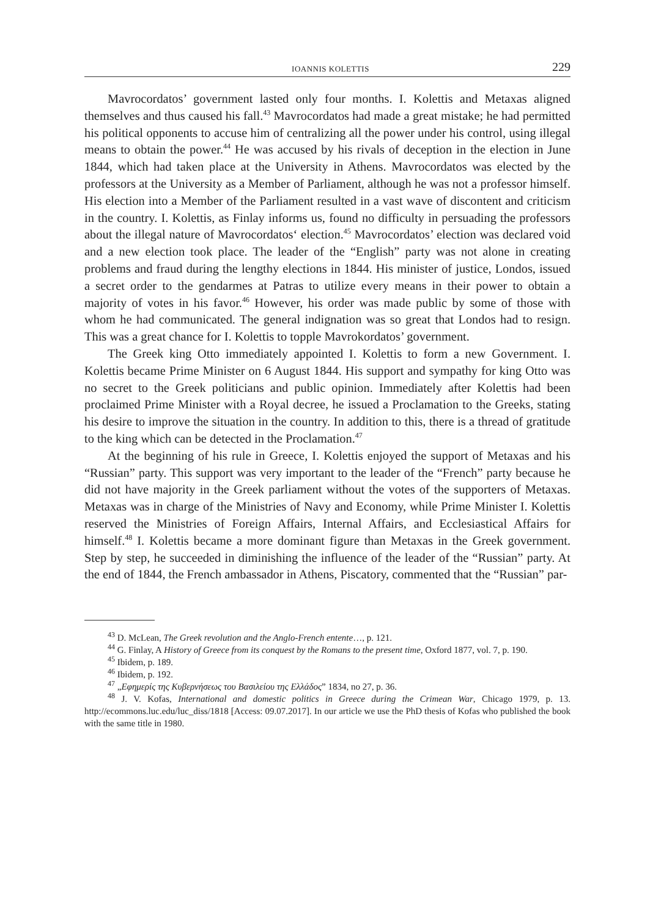IOANNIS KOLETTIS 229
Mavrocordatos’ government lasted only four months. I. Kolettis and Metaxas aligned themselves and thus caused his fall.<sup>43</sup> Mavrocordatos had made a great mistake; he had permitted his political opponents to accuse him of centralizing all the power under his control, using illegal means to obtain the power.<sup>44</sup> He was accused by his rivals of deception in the election in June 1844, which had taken place at the University in Athens. Mavrocordatos was elected by the professors at the University as a Member of Parliament, although he was not a professor himself. His election into a Member of the Parliament resulted in a vast wave of discontent and criticism in the country. I. Kolettis, as Finlay informs us, found no difficulty in persuading the professors about the illegal nature of Mavrocordatos‘ election.<sup>45</sup> Mavrocordatos’ election was declared void and a new election took place. The leader of the “English” party was not alone in creating problems and fraud during the lengthy elections in 1844. His minister of justice, Londos, issued a secret order to the gendarmes at Patras to utilize every means in their power to obtain a majority of votes in his favor.<sup>46</sup> However, his order was made public by some of those with whom he had communicated. The general indignation was so great that Londos had to resign. This was a great chance for I. Kolettis to topple Mavrokordatos’ government.
The Greek king Otto immediately appointed I. Kolettis to form a new Government. I. Kolettis became Prime Minister on 6 August 1844. His support and sympathy for king Otto was no secret to the Greek politicians and public opinion. Immediately after Kolettis had been proclaimed Prime Minister with a Royal decree, he issued a Proclamation to the Greeks, stating his desire to improve the situation in the country. In addition to this, there is a thread of gratitude to the king which can be detected in the Proclamation.<sup>47</sup>
At the beginning of his rule in Greece, I. Kolettis enjoyed the support of Metaxas and his “Russian” party. This support was very important to the leader of the “French” party because he did not have majority in the Greek parliament without the votes of the supporters of Metaxas. Metaxas was in charge of the Ministries of Navy and Economy, while Prime Minister I. Kolettis reserved the Ministries of Foreign Affairs, Internal Affairs, and Ecclesiastical Affairs for himself.<sup>48</sup> I. Kolettis became a more dominant figure than Metaxas in the Greek government. Step by step, he succeeded in diminishing the influence of the leader of the “Russian” party. At the end of 1844, the French ambassador in Athens, Piscatory, commented that the “Russian” par-
<sup>43</sup> D. McLean, The Greek revolution and the Anglo-French entente…, p. 121.
<sup>44</sup> G. Finlay, A History of Greece from its conquest by the Romans to the present time, Oxford 1877, vol. 7, p. 190.
<sup>45</sup> Ibidem, p. 189.
<sup>46</sup> Ibidem, p. 192.
<sup>47</sup> „Εφημερίς της Κυβερνήσεως του Βασιλείου της Ελλάδος” 1834, no 27, p. 36.
<sup>48</sup> J. V. Kofas, International and domestic politics in Greece during the Crimean War, Chicago 1979, p. 13. http://ecommons.luc.edu/luc_diss/1818 [Access: 09.07.2017]. In our article we use the PhD thesis of Kofas who published the book with the same title in 1980.